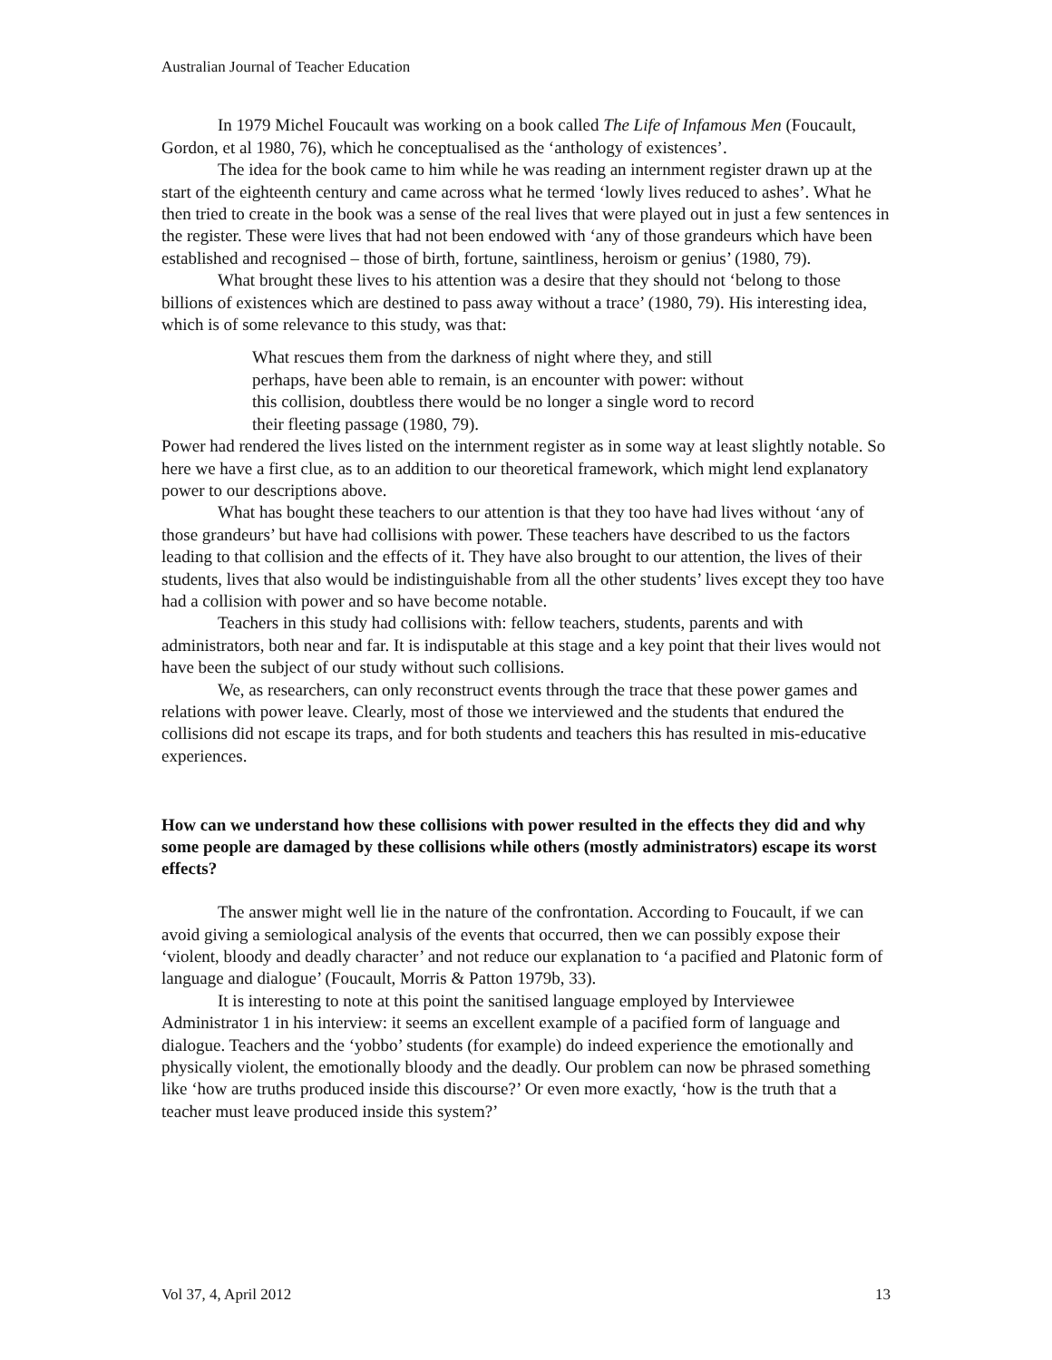Australian Journal of Teacher Education
In 1979 Michel Foucault was working on a book called The Life of Infamous Men (Foucault, Gordon, et al 1980, 76), which he conceptualised as the ‘anthology of existences’.
The idea for the book came to him while he was reading an internment register drawn up at the start of the eighteenth century and came across what he termed ‘lowly lives reduced to ashes’. What he then tried to create in the book was a sense of the real lives that were played out in just a few sentences in the register. These were lives that had not been endowed with ‘any of those grandeurs which have been established and recognised – those of birth, fortune, saintliness, heroism or genius’ (1980, 79).
What brought these lives to his attention was a desire that they should not ‘belong to those billions of existences which are destined to pass away without a trace’ (1980, 79). His interesting idea, which is of some relevance to this study, was that:
What rescues them from the darkness of night where they, and still perhaps, have been able to remain, is an encounter with power: without this collision, doubtless there would be no longer a single word to record their fleeting passage (1980, 79).
Power had rendered the lives listed on the internment register as in some way at least slightly notable. So here we have a first clue, as to an addition to our theoretical framework, which might lend explanatory power to our descriptions above.
What has bought these teachers to our attention is that they too have had lives without ‘any of those grandeurs’ but have had collisions with power. These teachers have described to us the factors leading to that collision and the effects of it. They have also brought to our attention, the lives of their students, lives that also would be indistinguishable from all the other students’ lives except they too have had a collision with power and so have become notable.
Teachers in this study had collisions with: fellow teachers, students, parents and with administrators, both near and far. It is indisputable at this stage and a key point that their lives would not have been the subject of our study without such collisions.
We, as researchers, can only reconstruct events through the trace that these power games and relations with power leave. Clearly, most of those we interviewed and the students that endured the collisions did not escape its traps, and for both students and teachers this has resulted in mis-educative experiences.
How can we understand how these collisions with power resulted in the effects they did and why some people are damaged by these collisions while others (mostly administrators) escape its worst effects?
The answer might well lie in the nature of the confrontation. According to Foucault, if we can avoid giving a semiological analysis of the events that occurred, then we can possibly expose their ‘violent, bloody and deadly character’ and not reduce our explanation to ‘a pacified and Platonic form of language and dialogue’ (Foucault, Morris & Patton 1979b, 33).
It is interesting to note at this point the sanitised language employed by Interviewee Administrator 1 in his interview: it seems an excellent example of a pacified form of language and dialogue. Teachers and the ‘yobbo’ students (for example) do indeed experience the emotionally and physically violent, the emotionally bloody and the deadly. Our problem can now be phrased something like ‘how are truths produced inside this discourse?’ Or even more exactly, ‘how is the truth that a teacher must leave produced inside this system?’
Vol 37, 4, April 2012 13